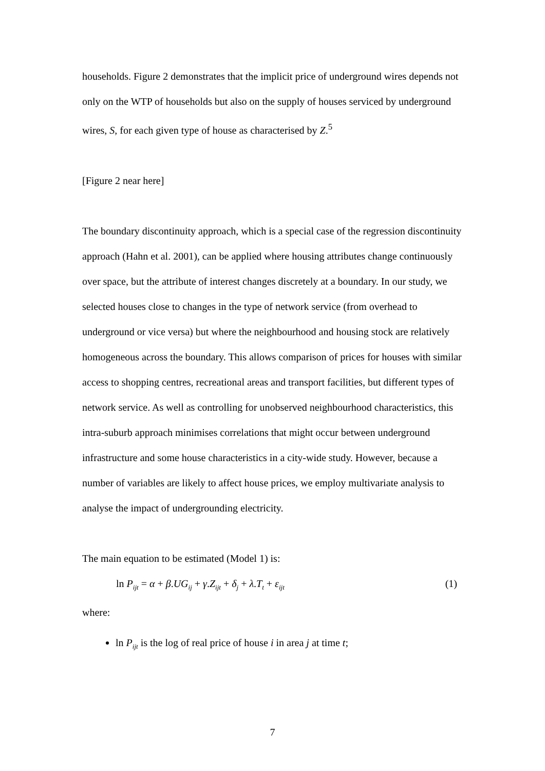households. Figure 2 demonstrates that the implicit price of underground wires depends not only on the WTP of households but also on the supply of houses serviced by underground wires, S, for each given type of house as characterised by Z.<sup>5</sup>
[Figure 2 near here]
The boundary discontinuity approach, which is a special case of the regression discontinuity approach (Hahn et al. 2001), can be applied where housing attributes change continuously over space, but the attribute of interest changes discretely at a boundary. In our study, we selected houses close to changes in the type of network service (from overhead to underground or vice versa) but where the neighbourhood and housing stock are relatively homogeneous across the boundary. This allows comparison of prices for houses with similar access to shopping centres, recreational areas and transport facilities, but different types of network service. As well as controlling for unobserved neighbourhood characteristics, this intra-suburb approach minimises correlations that might occur between underground infrastructure and some house characteristics in a city-wide study. However, because a number of variables are likely to affect house prices, we employ multivariate analysis to analyse the impact of undergrounding electricity.
The main equation to be estimated (Model 1) is:
ln P<sub>ijt</sub> = α + β.UG<sub>ij</sub> + γ.Z<sub>ijt</sub> + δ<sub>j</sub> + λ.T<sub>t</sub> + ε<sub>ijt</sub> (1)
where:
ln P<sub>ijt</sub> is the log of real price of house i in area j at time t;
7